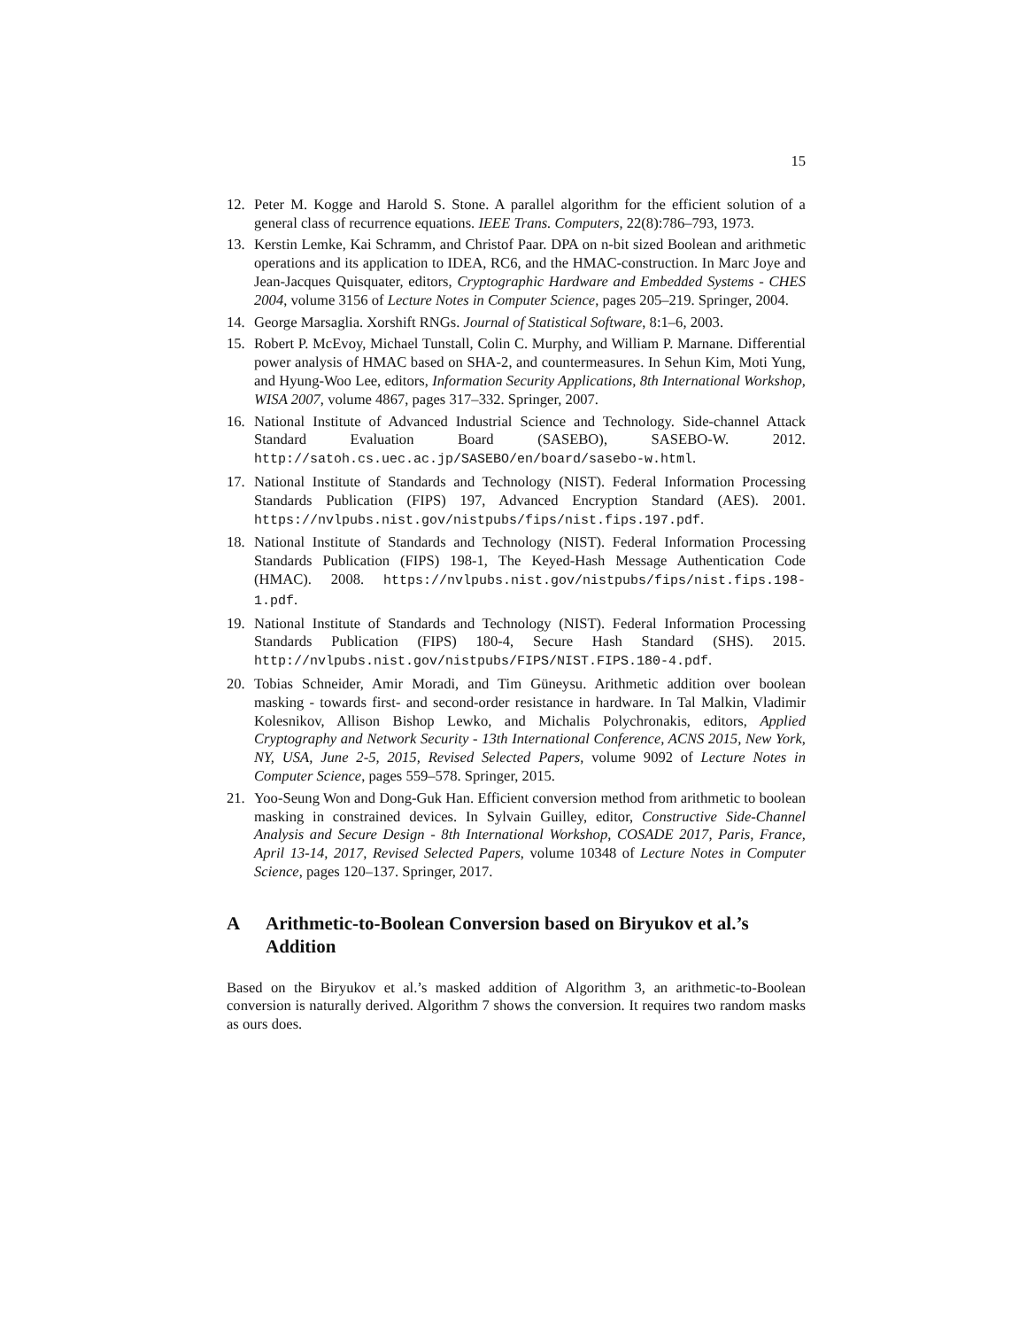15
12. Peter M. Kogge and Harold S. Stone. A parallel algorithm for the efficient solution of a general class of recurrence equations. IEEE Trans. Computers, 22(8):786–793, 1973.
13. Kerstin Lemke, Kai Schramm, and Christof Paar. DPA on n-bit sized Boolean and arithmetic operations and its application to IDEA, RC6, and the HMAC-construction. In Marc Joye and Jean-Jacques Quisquater, editors, Cryptographic Hardware and Embedded Systems - CHES 2004, volume 3156 of Lecture Notes in Computer Science, pages 205–219. Springer, 2004.
14. George Marsaglia. Xorshift RNGs. Journal of Statistical Software, 8:1–6, 2003.
15. Robert P. McEvoy, Michael Tunstall, Colin C. Murphy, and William P. Marnane. Differential power analysis of HMAC based on SHA-2, and countermeasures. In Sehun Kim, Moti Yung, and Hyung-Woo Lee, editors, Information Security Applications, 8th International Workshop, WISA 2007, volume 4867, pages 317–332. Springer, 2007.
16. National Institute of Advanced Industrial Science and Technology. Side-channel Attack Standard Evaluation Board (SASEBO), SASEBO-W. 2012. http://satoh.cs.uec.ac.jp/SASEBO/en/board/sasebo-w.html.
17. National Institute of Standards and Technology (NIST). Federal Information Processing Standards Publication (FIPS) 197, Advanced Encryption Standard (AES). 2001. https://nvlpubs.nist.gov/nistpubs/fips/nist.fips.197.pdf.
18. National Institute of Standards and Technology (NIST). Federal Information Processing Standards Publication (FIPS) 198-1, The Keyed-Hash Message Authentication Code (HMAC). 2008. https://nvlpubs.nist.gov/nistpubs/fips/nist.fips.198-1.pdf.
19. National Institute of Standards and Technology (NIST). Federal Information Processing Standards Publication (FIPS) 180-4, Secure Hash Standard (SHS). 2015. http://nvlpubs.nist.gov/nistpubs/FIPS/NIST.FIPS.180-4.pdf.
20. Tobias Schneider, Amir Moradi, and Tim Güneysu. Arithmetic addition over boolean masking - towards first- and second-order resistance in hardware. In Tal Malkin, Vladimir Kolesnikov, Allison Bishop Lewko, and Michalis Polychronakis, editors, Applied Cryptography and Network Security - 13th International Conference, ACNS 2015, New York, NY, USA, June 2-5, 2015, Revised Selected Papers, volume 9092 of Lecture Notes in Computer Science, pages 559–578. Springer, 2015.
21. Yoo-Seung Won and Dong-Guk Han. Efficient conversion method from arithmetic to boolean masking in constrained devices. In Sylvain Guilley, editor, Constructive Side-Channel Analysis and Secure Design - 8th International Workshop, COSADE 2017, Paris, France, April 13-14, 2017, Revised Selected Papers, volume 10348 of Lecture Notes in Computer Science, pages 120–137. Springer, 2017.
A Arithmetic-to-Boolean Conversion based on Biryukov et al.’s Addition
Based on the Biryukov et al.’s masked addition of Algorithm 3, an arithmetic-to-Boolean conversion is naturally derived. Algorithm 7 shows the conversion. It requires two random masks as ours does.